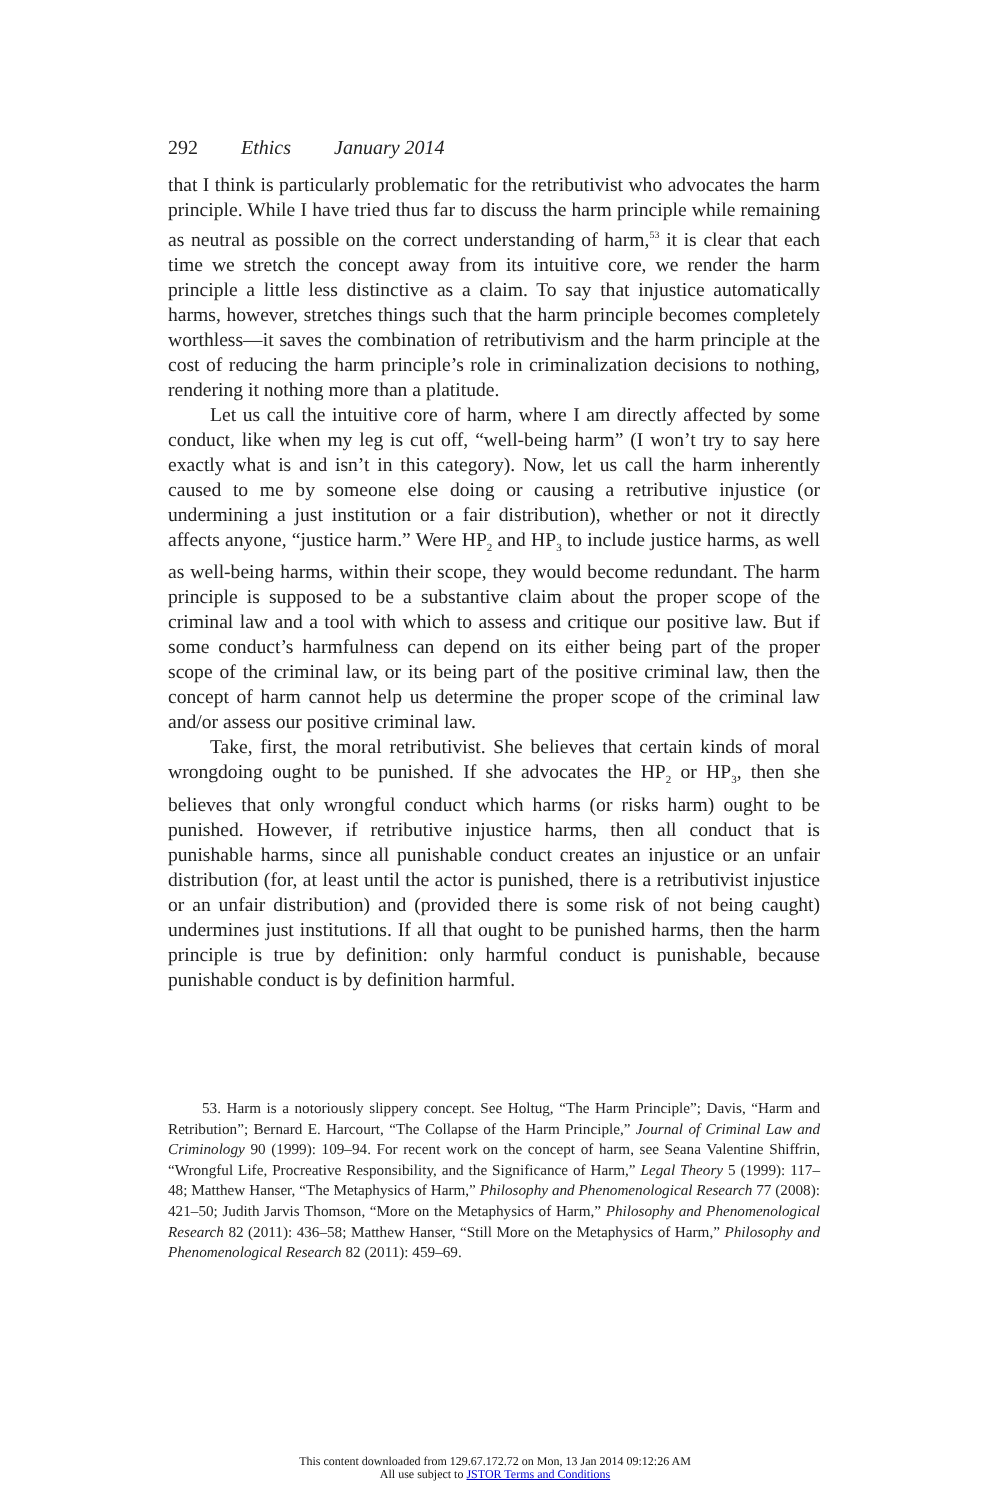292 Ethics January 2014
that I think is particularly problematic for the retributivist who advocates the harm principle. While I have tried thus far to discuss the harm principle while remaining as neutral as possible on the correct understanding of harm,<sup>53</sup> it is clear that each time we stretch the concept away from its intuitive core, we render the harm principle a little less distinctive as a claim. To say that injustice automatically harms, however, stretches things such that the harm principle becomes completely worthless—it saves the combination of retributivism and the harm principle at the cost of reducing the harm principle’s role in criminalization decisions to nothing, rendering it nothing more than a platitude.
Let us call the intuitive core of harm, where I am directly affected by some conduct, like when my leg is cut off, “well-being harm” (I won’t try to say here exactly what is and isn’t in this category). Now, let us call the harm inherently caused to me by someone else doing or causing a retributive injustice (or undermining a just institution or a fair distribution), whether or not it directly affects anyone, “justice harm.” Were HP<sub>2</sub> and HP<sub>3</sub> to include justice harms, as well as well-being harms, within their scope, they would become redundant. The harm principle is supposed to be a substantive claim about the proper scope of the criminal law and a tool with which to assess and critique our positive law. But if some conduct’s harmfulness can depend on its either being part of the proper scope of the criminal law, or its being part of the positive criminal law, then the concept of harm cannot help us determine the proper scope of the criminal law and/or assess our positive criminal law.
Take, first, the moral retributivist. She believes that certain kinds of moral wrongdoing ought to be punished. If she advocates the HP<sub>2</sub> or HP<sub>3</sub>, then she believes that only wrongful conduct which harms (or risks harm) ought to be punished. However, if retributive injustice harms, then all conduct that is punishable harms, since all punishable conduct creates an injustice or an unfair distribution (for, at least until the actor is punished, there is a retributivist injustice or an unfair distribution) and (provided there is some risk of not being caught) undermines just institutions. If all that ought to be punished harms, then the harm principle is true by definition: only harmful conduct is punishable, because punishable conduct is by definition harmful.
53. Harm is a notoriously slippery concept. See Holtug, “The Harm Principle”; Davis, “Harm and Retribution”; Bernard E. Harcourt, “The Collapse of the Harm Principle,” Journal of Criminal Law and Criminology 90 (1999): 109–94. For recent work on the concept of harm, see Seana Valentine Shiffrin, “Wrongful Life, Procreative Responsibility, and the Significance of Harm,” Legal Theory 5 (1999): 117–48; Matthew Hanser, “The Metaphysics of Harm,” Philosophy and Phenomenological Research 77 (2008): 421–50; Judith Jarvis Thomson, “More on the Metaphysics of Harm,” Philosophy and Phenomenological Research 82 (2011): 436–58; Matthew Hanser, “Still More on the Metaphysics of Harm,” Philosophy and Phenomenological Research 82 (2011): 459–69.
This content downloaded from 129.67.172.72 on Mon, 13 Jan 2014 09:12:26 AM
All use subject to JSTOR Terms and Conditions